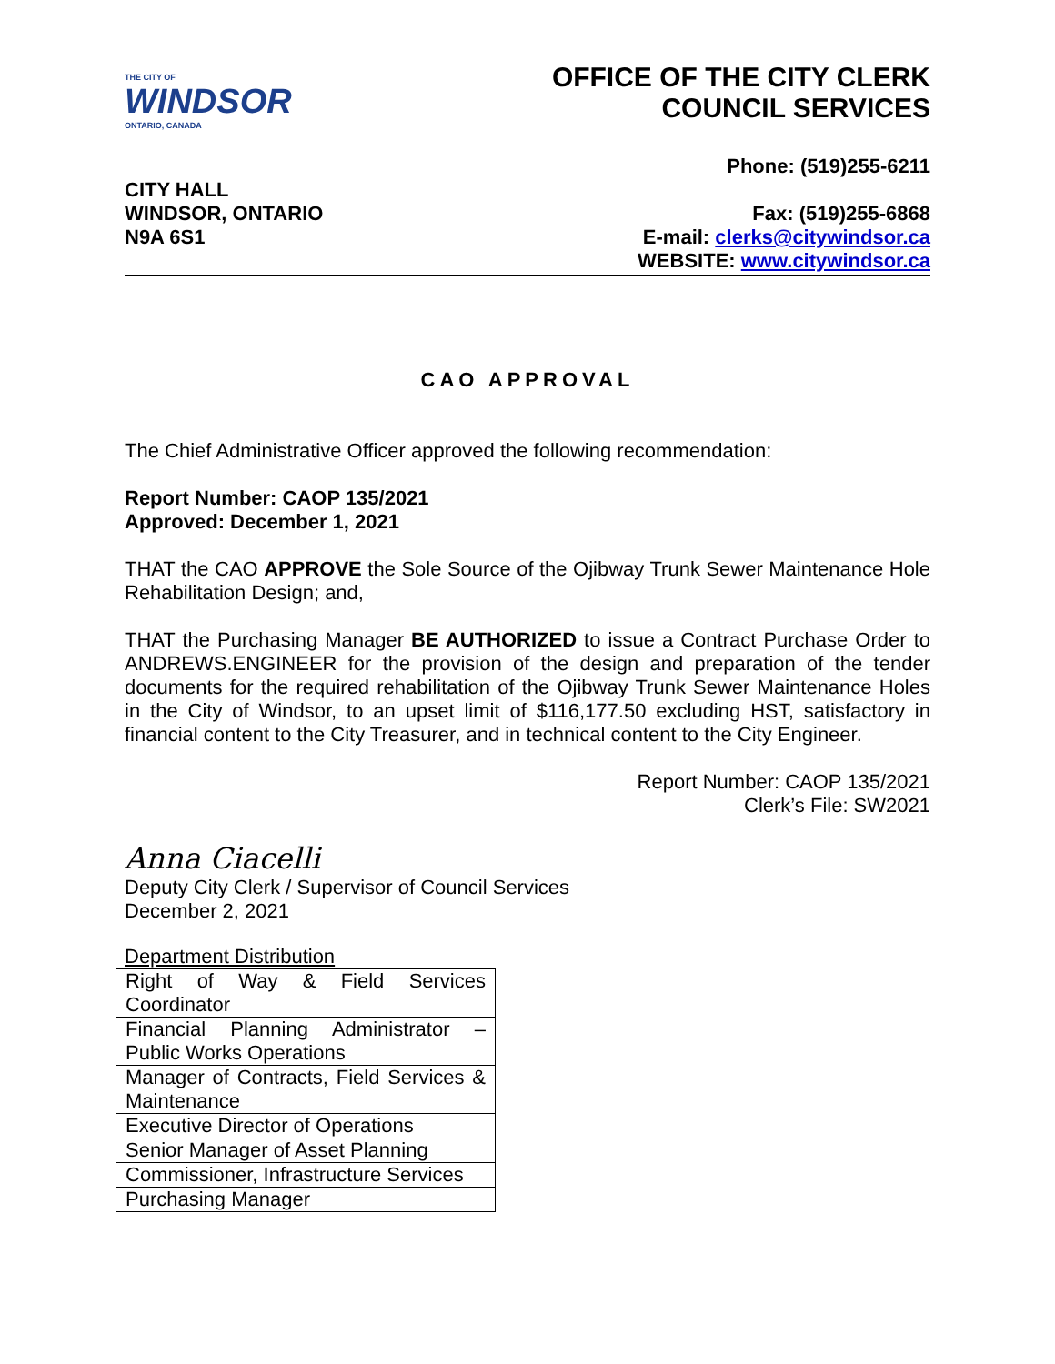THE CITY OF
WINDSOR
ONTARIO, CANADA
OFFICE OF THE CITY CLERK
COUNCIL SERVICES
CITY HALL
WINDSOR, ONTARIO
N9A 6S1
Phone: (519)255-6211
Fax: (519)255-6868
E-mail: clerks@citywindsor.ca
WEBSITE: www.citywindsor.ca
CAO APPROVAL
The Chief Administrative Officer approved the following recommendation:
Report Number: CAOP 135/2021
Approved: December 1, 2021
THAT the CAO APPROVE the Sole Source of the Ojibway Trunk Sewer Maintenance Hole Rehabilitation Design; and,
THAT the Purchasing Manager BE AUTHORIZED to issue a Contract Purchase Order to ANDREWS.ENGINEER for the provision of the design and preparation of the tender documents for the required rehabilitation of the Ojibway Trunk Sewer Maintenance Holes in the City of Windsor, to an upset limit of $116,177.50 excluding HST, satisfactory in financial content to the City Treasurer, and in technical content to the City Engineer.
Report Number: CAOP 135/2021
Clerk’s File: SW2021
Anna Ciacelli
Deputy City Clerk / Supervisor of Council Services
December 2, 2021
Department Distribution
| Right of Way & Field Services Coordinator |
| Financial Planning Administrator – Public Works Operations |
| Manager of Contracts, Field Services & Maintenance |
| Executive Director of Operations |
| Senior Manager of Asset Planning |
| Commissioner, Infrastructure Services |
| Purchasing Manager |